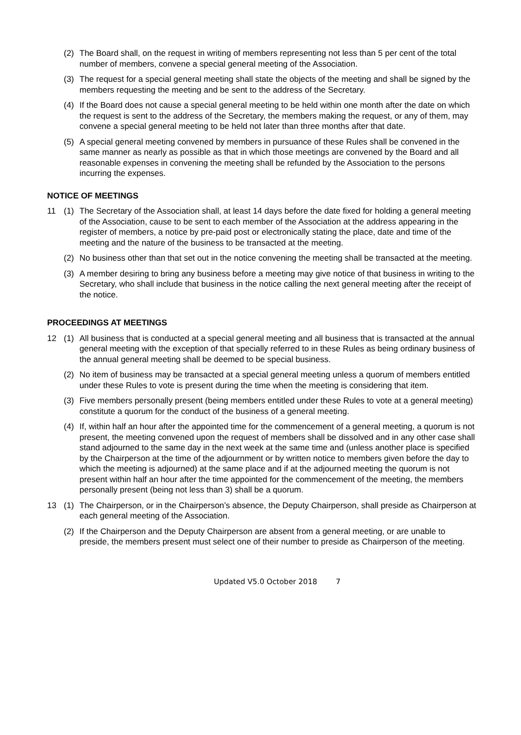(2) The Board shall, on the request in writing of members representing not less than 5 per cent of the total number of members, convene a special general meeting of the Association.
(3) The request for a special general meeting shall state the objects of the meeting and shall be signed by the members requesting the meeting and be sent to the address of the Secretary.
(4) If the Board does not cause a special general meeting to be held within one month after the date on which the request is sent to the address of the Secretary, the members making the request, or any of them, may convene a special general meeting to be held not later than three months after that date.
(5) A special general meeting convened by members in pursuance of these Rules shall be convened in the same manner as nearly as possible as that in which those meetings are convened by the Board and all reasonable expenses in convening the meeting shall be refunded by the Association to the persons incurring the expenses.
NOTICE OF MEETINGS
11 (1) The Secretary of the Association shall, at least 14 days before the date fixed for holding a general meeting of the Association, cause to be sent to each member of the Association at the address appearing in the register of members, a notice by pre-paid post or electronically stating the place, date and time of the meeting and the nature of the business to be transacted at the meeting.
(2) No business other than that set out in the notice convening the meeting shall be transacted at the meeting.
(3) A member desiring to bring any business before a meeting may give notice of that business in writing to the Secretary, who shall include that business in the notice calling the next general meeting after the receipt of the notice.
PROCEEDINGS AT MEETINGS
12 (1) All business that is conducted at a special general meeting and all business that is transacted at the annual general meeting with the exception of that specially referred to in these Rules as being ordinary business of the annual general meeting shall be deemed to be special business.
(2) No item of business may be transacted at a special general meeting unless a quorum of members entitled under these Rules to vote is present during the time when the meeting is considering that item.
(3) Five members personally present (being members entitled under these Rules to vote at a general meeting) constitute a quorum for the conduct of the business of a general meeting.
(4) If, within half an hour after the appointed time for the commencement of a general meeting, a quorum is not present, the meeting convened upon the request of members shall be dissolved and in any other case shall stand adjourned to the same day in the next week at the same time and (unless another place is specified by the Chairperson at the time of the adjournment or by written notice to members given before the day to which the meeting is adjourned) at the same place and if at the adjourned meeting the quorum is not present within half an hour after the time appointed for the commencement of the meeting, the members personally present (being not less than 3) shall be a quorum.
13 (1) The Chairperson, or in the Chairperson’s absence, the Deputy Chairperson, shall preside as Chairperson at each general meeting of the Association.
(2) If the Chairperson and the Deputy Chairperson are absent from a general meeting, or are unable to preside, the members present must select one of their number to preside as Chairperson of the meeting.
Updated V5.0 October 2018 7